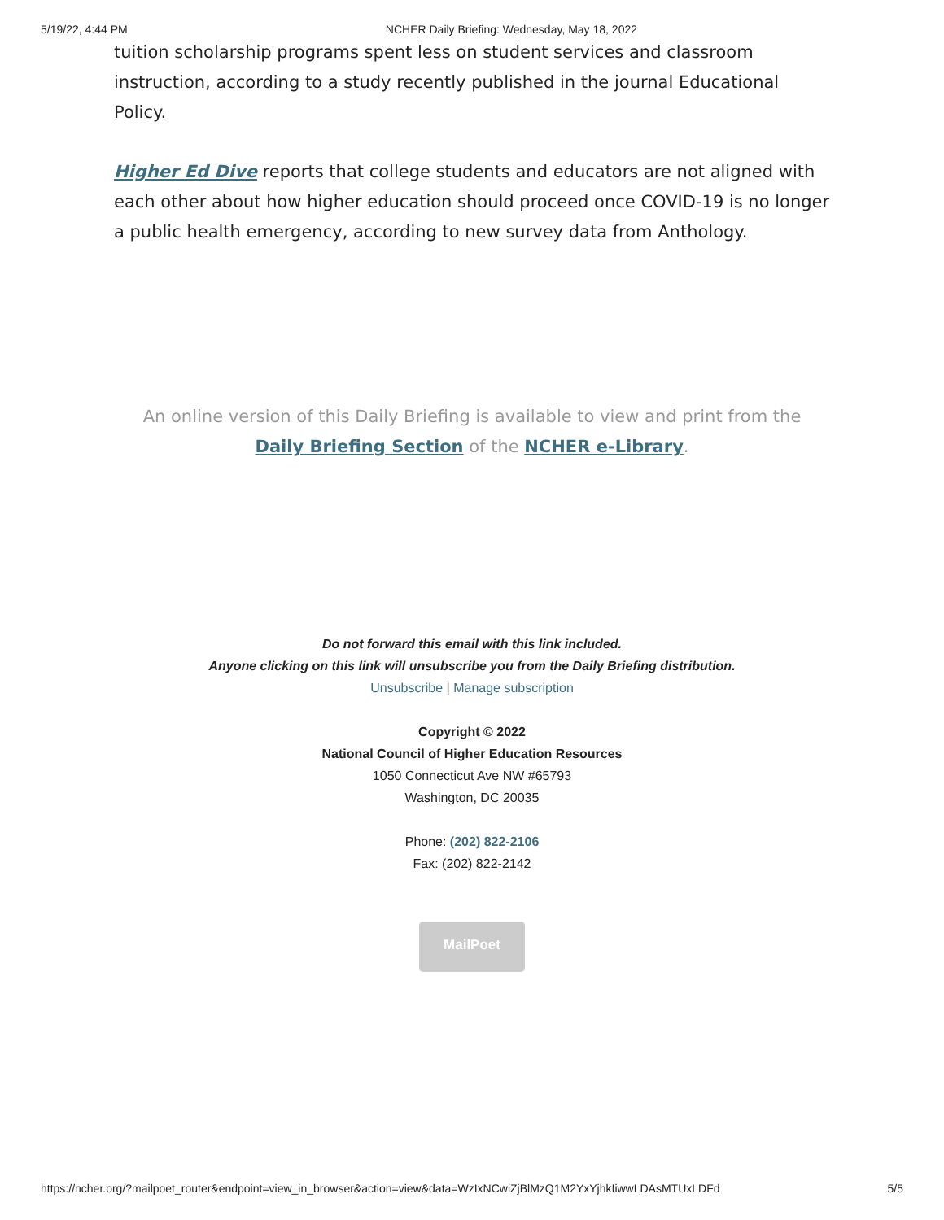5/19/22, 4:44 PM NCHER Daily Briefing: Wednesday, May 18, 2022
tuition scholarship programs spent less on student services and classroom instruction, according to a study recently published in the journal Educational Policy.
Higher Ed Dive reports that college students and educators are not aligned with each other about how higher education should proceed once COVID-19 is no longer a public health emergency, according to new survey data from Anthology.
An online version of this Daily Briefing is available to view and print from the
Daily Briefing Section of the NCHER e-Library.
Do not forward this email with this link included.
Anyone clicking on this link will unsubscribe you from the Daily Briefing distribution.
Unsubscribe | Manage subscription
Copyright © 2022
National Council of Higher Education Resources
1050 Connecticut Ave NW #65793
Washington, DC 20035
Phone: (202) 822-2106
Fax: (202) 822-2142
MailPoet
https://ncher.org/?mailpoet_router&endpoint=view_in_browser&action=view&data=WzIxNCwiZjBlMzQ1M2YxYjhkIiwwLDAsMTUxLDFd 5/5